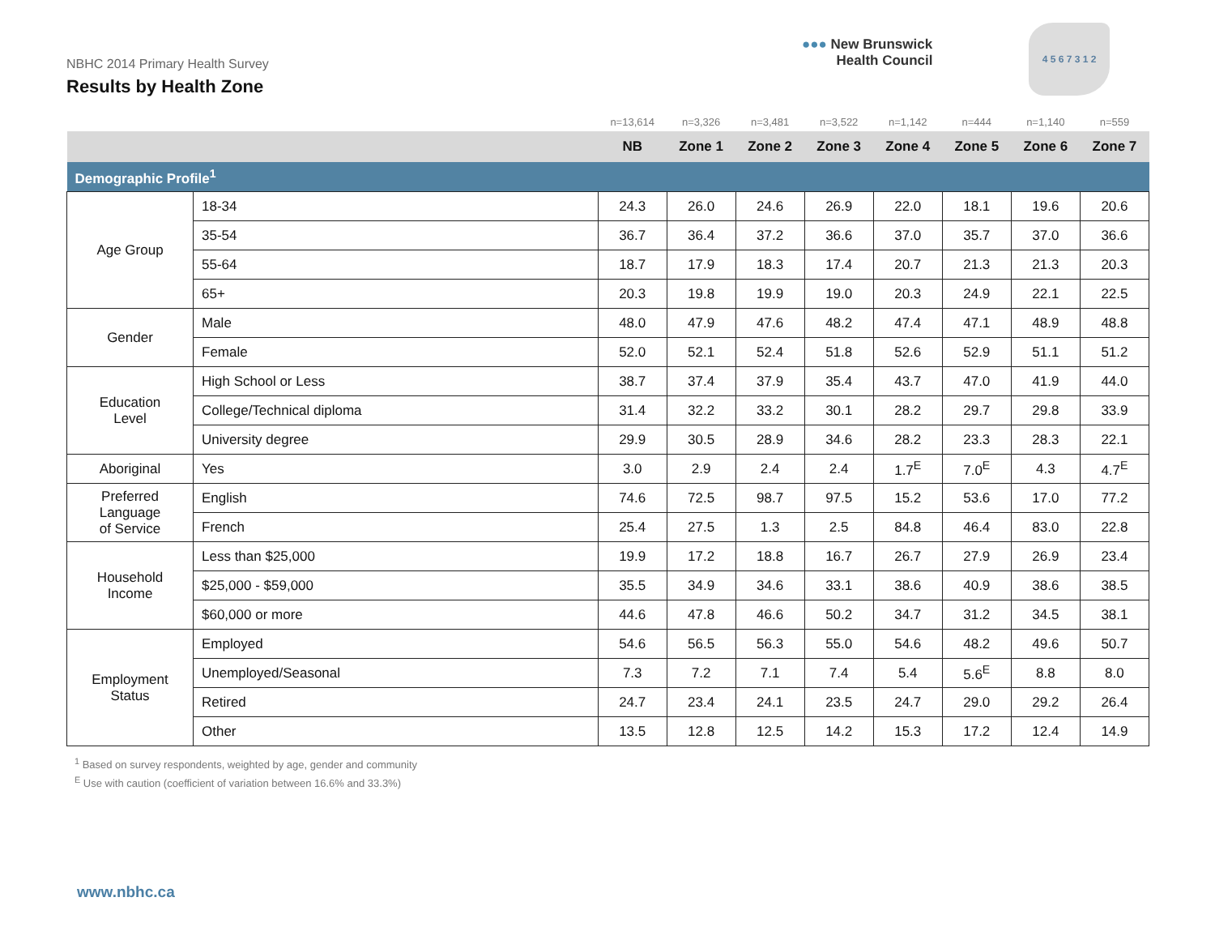NBHC 2014 Primary Health Survey
Results by Health Zone
●●● New Brunswick
Health Council
4 5 6 7 3 1 2
| | | n=13,614 | n=3,326 | n=3,481 | n=3,522 | n=1,142 | n=444 | n=1,140 | n=559 |
| --- | --- | --- | --- | --- | --- | --- | --- | --- | --- |
| | | NB | Zone 1 | Zone 2 | Zone 3 | Zone 4 | Zone 5 | Zone 6 | Zone 7 |
| Demographic Profile<sup>1</sup> | | | | | | | | | |
| Age Group | 18-34 | 24.3 | 26.0 | 24.6 | 26.9 | 22.0 | 18.1 | 19.6 | 20.6 |
| | 35-54 | 36.7 | 36.4 | 37.2 | 36.6 | 37.0 | 35.7 | 37.0 | 36.6 |
| | 55-64 | 18.7 | 17.9 | 18.3 | 17.4 | 20.7 | 21.3 | 21.3 | 20.3 |
| | 65+ | 20.3 | 19.8 | 19.9 | 19.0 | 20.3 | 24.9 | 22.1 | 22.5 |
| Gender | Male | 48.0 | 47.9 | 47.6 | 48.2 | 47.4 | 47.1 | 48.9 | 48.8 |
| | Female | 52.0 | 52.1 | 52.4 | 51.8 | 52.6 | 52.9 | 51.1 | 51.2 |
| Education Level | High School or Less | 38.7 | 37.4 | 37.9 | 35.4 | 43.7 | 47.0 | 41.9 | 44.0 |
| | College/Technical diploma | 31.4 | 32.2 | 33.2 | 30.1 | 28.2 | 29.7 | 29.8 | 33.9 |
| | University degree | 29.9 | 30.5 | 28.9 | 34.6 | 28.2 | 23.3 | 28.3 | 22.1 |
| Aboriginal | Yes | 3.0 | 2.9 | 2.4 | 2.4 | 1.7<sup>E</sup> | 7.0<sup>E</sup> | 4.3 | 4.7<sup>E</sup> |
| Preferred Language of Service | English | 74.6 | 72.5 | 98.7 | 97.5 | 15.2 | 53.6 | 17.0 | 77.2 |
| | French | 25.4 | 27.5 | 1.3 | 2.5 | 84.8 | 46.4 | 83.0 | 22.8 |
| Household Income | Less than $25,000 | 19.9 | 17.2 | 18.8 | 16.7 | 26.7 | 27.9 | 26.9 | 23.4 |
| | $25,000 - $59,000 | 35.5 | 34.9 | 34.6 | 33.1 | 38.6 | 40.9 | 38.6 | 38.5 |
| | $60,000 or more | 44.6 | 47.8 | 46.6 | 50.2 | 34.7 | 31.2 | 34.5 | 38.1 |
| Employment Status | Employed | 54.6 | 56.5 | 56.3 | 55.0 | 54.6 | 48.2 | 49.6 | 50.7 |
| | Unemployed/Seasonal | 7.3 | 7.2 | 7.1 | 7.4 | 5.4 | 5.6<sup>E</sup> | 8.8 | 8.0 |
| | Retired | 24.7 | 23.4 | 24.1 | 23.5 | 24.7 | 29.0 | 29.2 | 26.4 |
| | Other | 13.5 | 12.8 | 12.5 | 14.2 | 15.3 | 17.2 | 12.4 | 14.9 |
<sup>1</sup> Based on survey respondents, weighted by age, gender and community
<sup>E</sup> Use with caution (coefficient of variation between 16.6% and 33.3%)
www.nbhc.ca